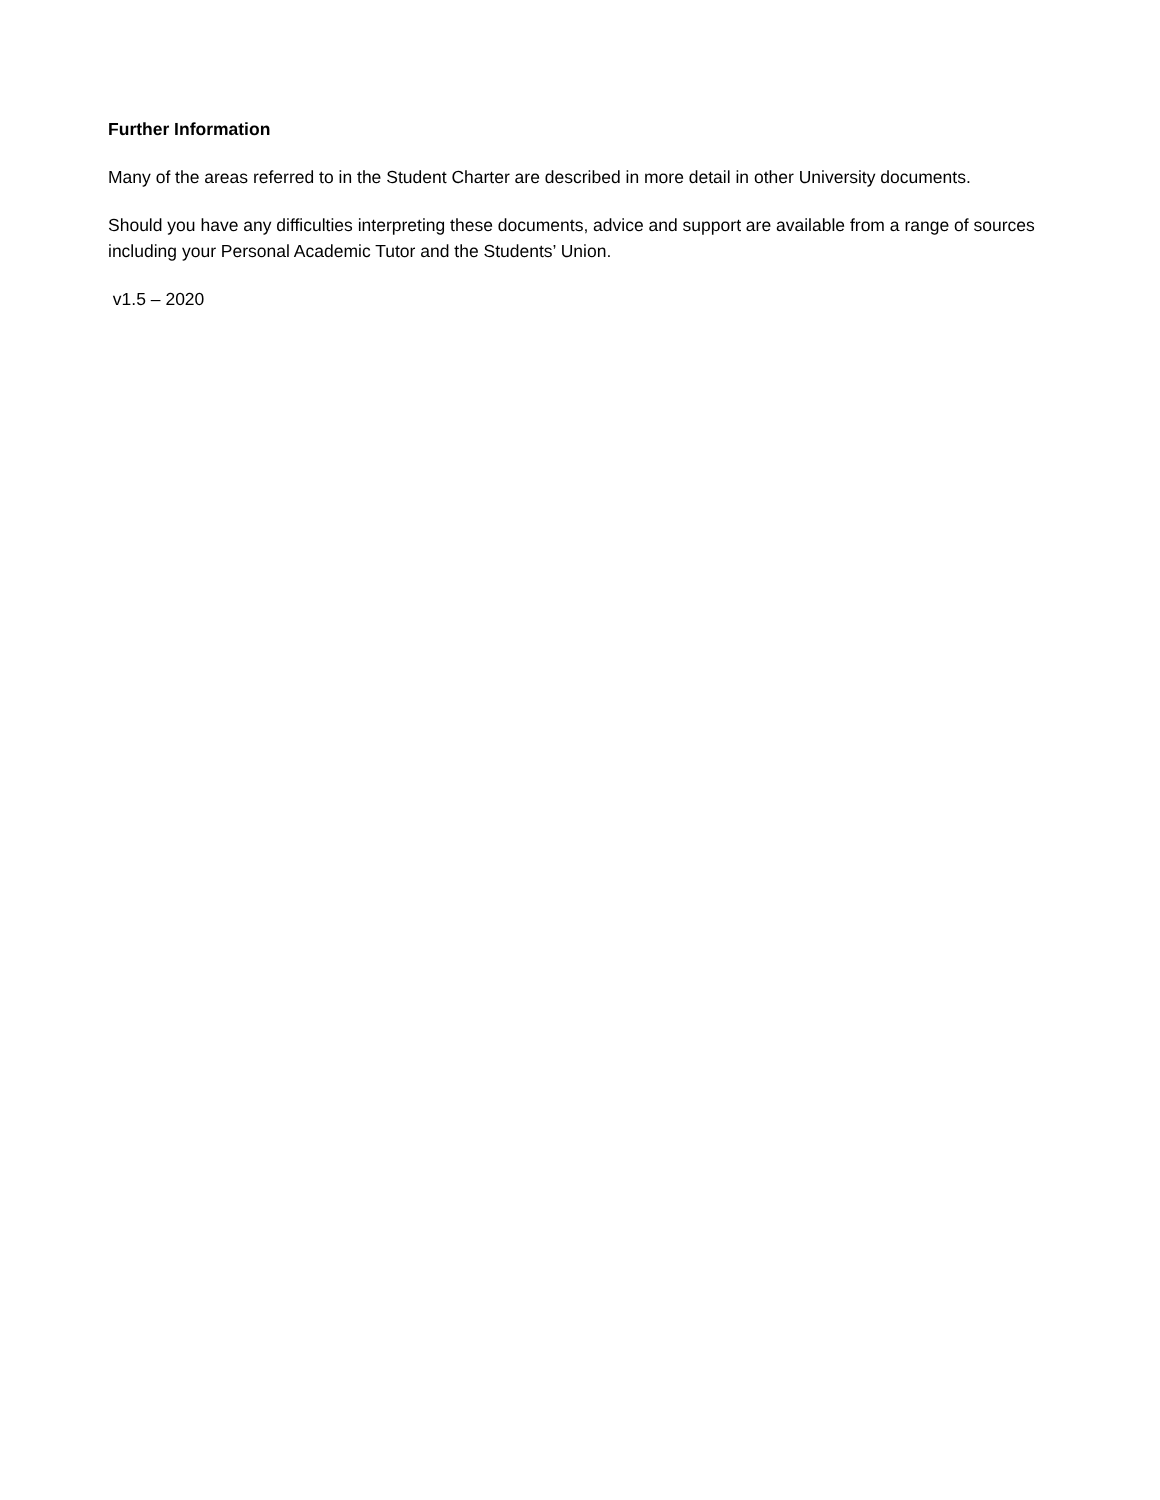Further Information
Many of the areas referred to in the Student Charter are described in more detail in other University documents.
Should you have any difficulties interpreting these documents, advice and support are available from a range of sources including your Personal Academic Tutor and the Students’ Union.
v1.5 – 2020